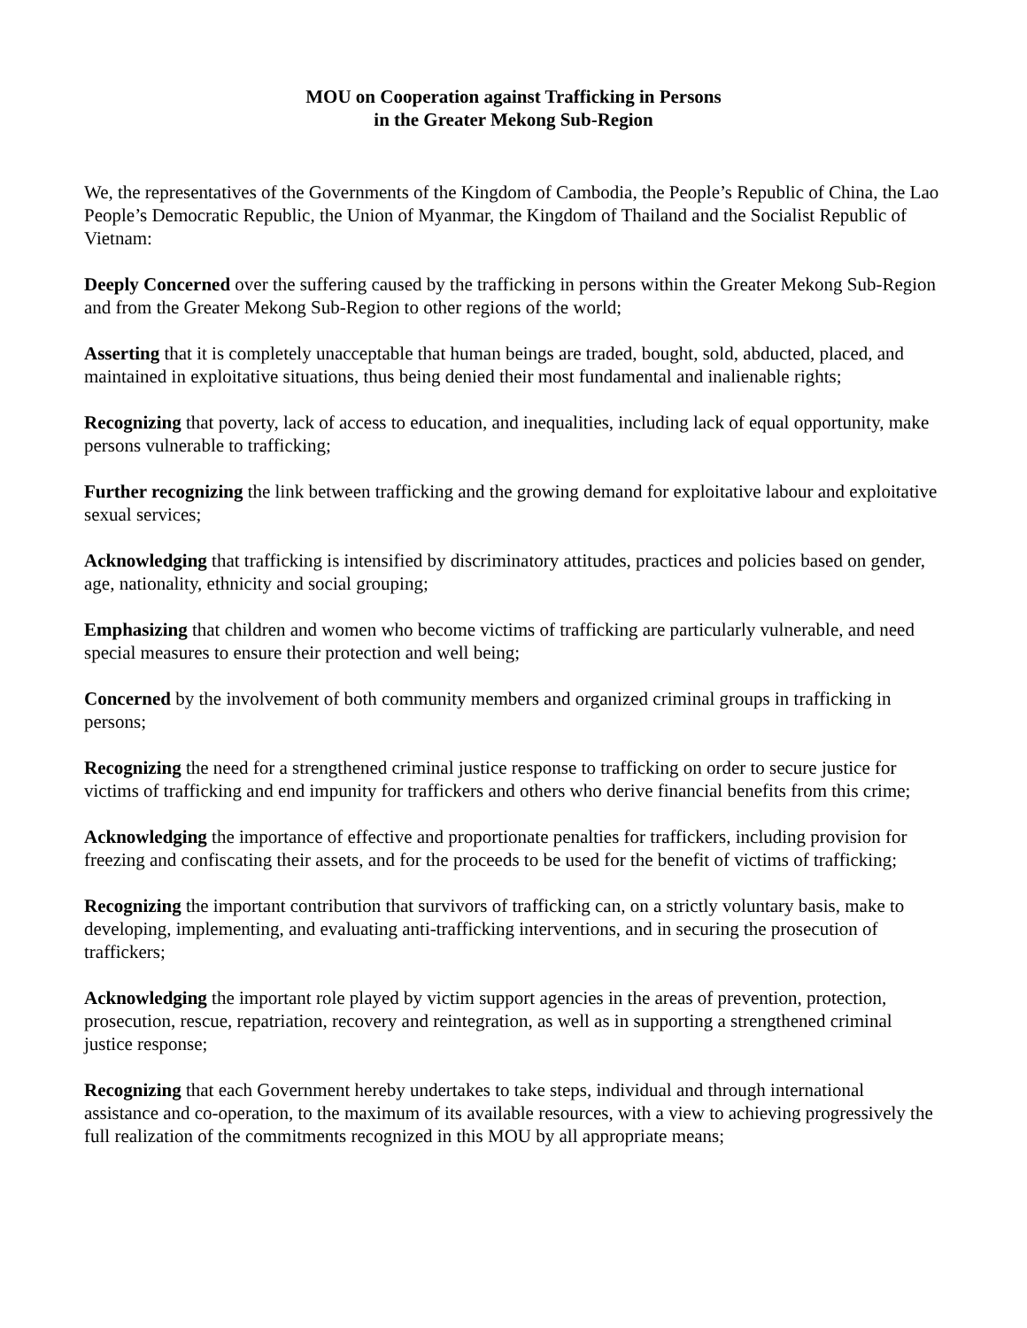MOU on Cooperation against Trafficking in Persons
in the Greater Mekong Sub-Region
We, the representatives of the Governments of the Kingdom of Cambodia, the People’s Republic of China, the Lao People’s Democratic Republic, the Union of Myanmar, the Kingdom of Thailand and the Socialist Republic of Vietnam:
Deeply Concerned over the suffering caused by the trafficking in persons within the Greater Mekong Sub-Region and from the Greater Mekong Sub-Region to other regions of the world;
Asserting that it is completely unacceptable that human beings are traded, bought, sold, abducted, placed, and maintained in exploitative situations, thus being denied their most fundamental and inalienable rights;
Recognizing that poverty, lack of access to education, and inequalities, including lack of equal opportunity, make persons vulnerable to trafficking;
Further recognizing the link between trafficking and the growing demand for exploitative labour and exploitative sexual services;
Acknowledging that trafficking is intensified by discriminatory attitudes, practices and policies based on gender, age, nationality, ethnicity and social grouping;
Emphasizing that children and women who become victims of trafficking are particularly vulnerable, and need special measures to ensure their protection and well being;
Concerned by the involvement of both community members and organized criminal groups in trafficking in persons;
Recognizing the need for a strengthened criminal justice response to trafficking on order to secure justice for victims of trafficking and end impunity for traffickers and others who derive financial benefits from this crime;
Acknowledging the importance of effective and proportionate penalties for traffickers, including provision for freezing and confiscating their assets, and for the proceeds to be used for the benefit of victims of trafficking;
Recognizing the important contribution that survivors of trafficking can, on a strictly voluntary basis, make to developing, implementing, and evaluating anti-trafficking interventions, and in securing the prosecution of traffickers;
Acknowledging the important role played by victim support agencies in the areas of prevention, protection, prosecution, rescue, repatriation, recovery and reintegration, as well as in supporting a strengthened criminal justice response;
Recognizing that each Government hereby undertakes to take steps, individual and through international assistance and co-operation, to the maximum of its available resources, with a view to achieving progressively the full realization of the commitments recognized in this MOU by all appropriate means;